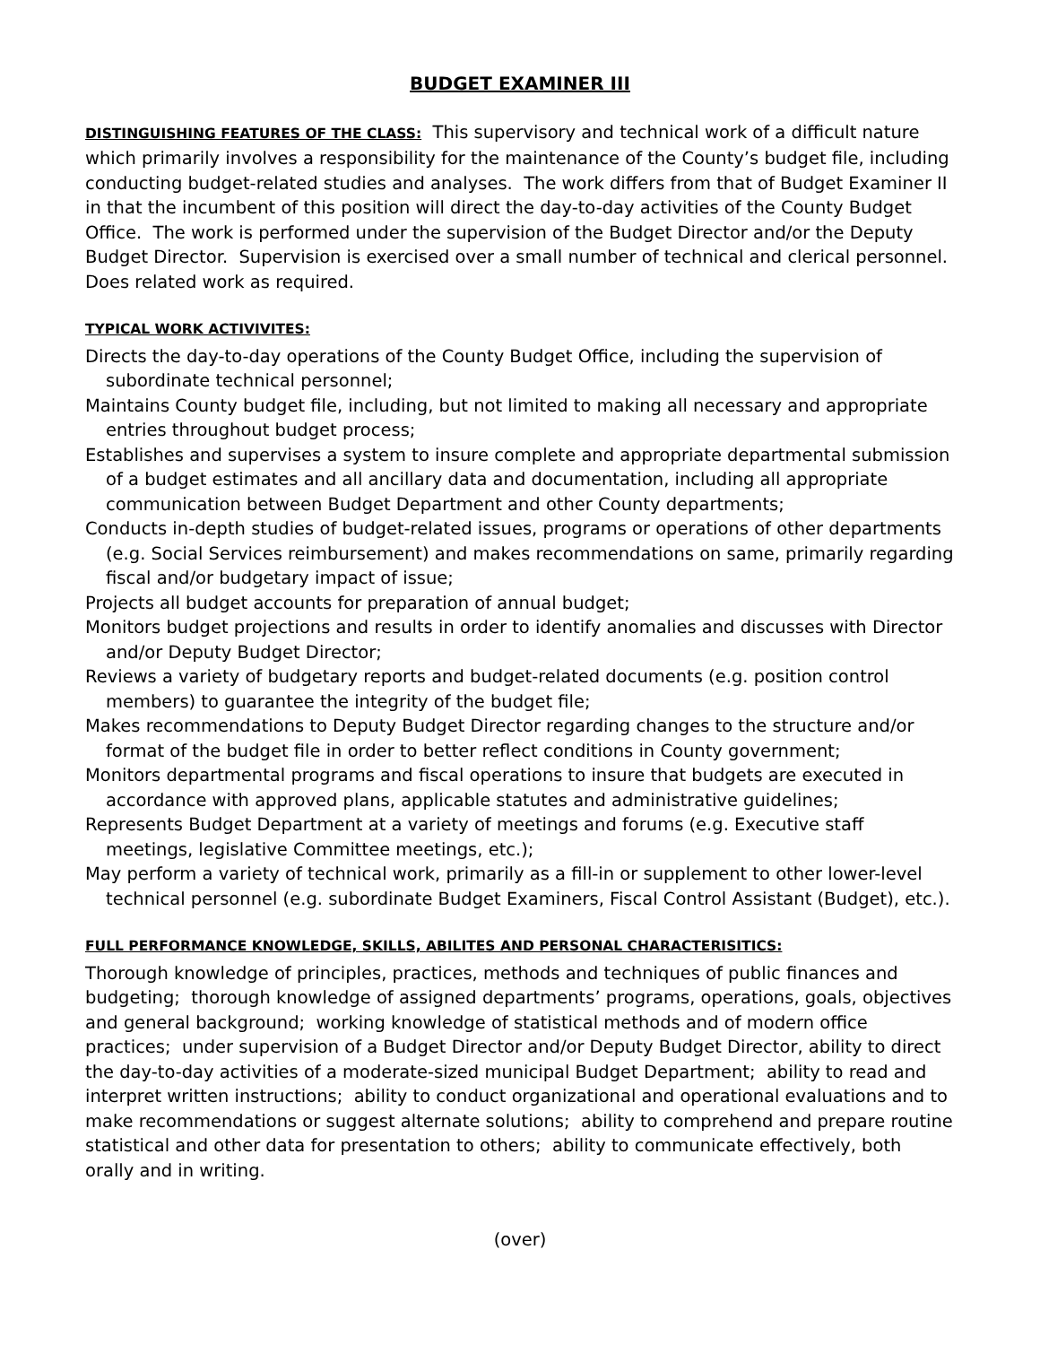BUDGET EXAMINER III
DISTINGUISHING FEATURES OF THE CLASS: This supervisory and technical work of a difficult nature which primarily involves a responsibility for the maintenance of the County’s budget file, including conducting budget-related studies and analyses. The work differs from that of Budget Examiner II in that the incumbent of this position will direct the day-to-day activities of the County Budget Office. The work is performed under the supervision of the Budget Director and/or the Deputy Budget Director. Supervision is exercised over a small number of technical and clerical personnel. Does related work as required.
TYPICAL WORK ACTIVIVITES:
Directs the day-to-day operations of the County Budget Office, including the supervision of subordinate technical personnel;
Maintains County budget file, including, but not limited to making all necessary and appropriate entries throughout budget process;
Establishes and supervises a system to insure complete and appropriate departmental submission of a budget estimates and all ancillary data and documentation, including all appropriate communication between Budget Department and other County departments;
Conducts in-depth studies of budget-related issues, programs or operations of other departments (e.g. Social Services reimbursement) and makes recommendations on same, primarily regarding fiscal and/or budgetary impact of issue;
Projects all budget accounts for preparation of annual budget;
Monitors budget projections and results in order to identify anomalies and discusses with Director and/or Deputy Budget Director;
Reviews a variety of budgetary reports and budget-related documents (e.g. position control members) to guarantee the integrity of the budget file;
Makes recommendations to Deputy Budget Director regarding changes to the structure and/or format of the budget file in order to better reflect conditions in County government;
Monitors departmental programs and fiscal operations to insure that budgets are executed in accordance with approved plans, applicable statutes and administrative guidelines;
Represents Budget Department at a variety of meetings and forums (e.g. Executive staff meetings, legislative Committee meetings, etc.);
May perform a variety of technical work, primarily as a fill-in or supplement to other lower-level technical personnel (e.g. subordinate Budget Examiners, Fiscal Control Assistant (Budget), etc.).
FULL PERFORMANCE KNOWLEDGE, SKILLS, ABILITES AND PERSONAL CHARACTERISITICS:
Thorough knowledge of principles, practices, methods and techniques of public finances and budgeting; thorough knowledge of assigned departments’ programs, operations, goals, objectives and general background; working knowledge of statistical methods and of modern office practices; under supervision of a Budget Director and/or Deputy Budget Director, ability to direct the day-to-day activities of a moderate-sized municipal Budget Department; ability to read and interpret written instructions; ability to conduct organizational and operational evaluations and to make recommendations or suggest alternate solutions; ability to comprehend and prepare routine statistical and other data for presentation to others; ability to communicate effectively, both orally and in writing.
(over)